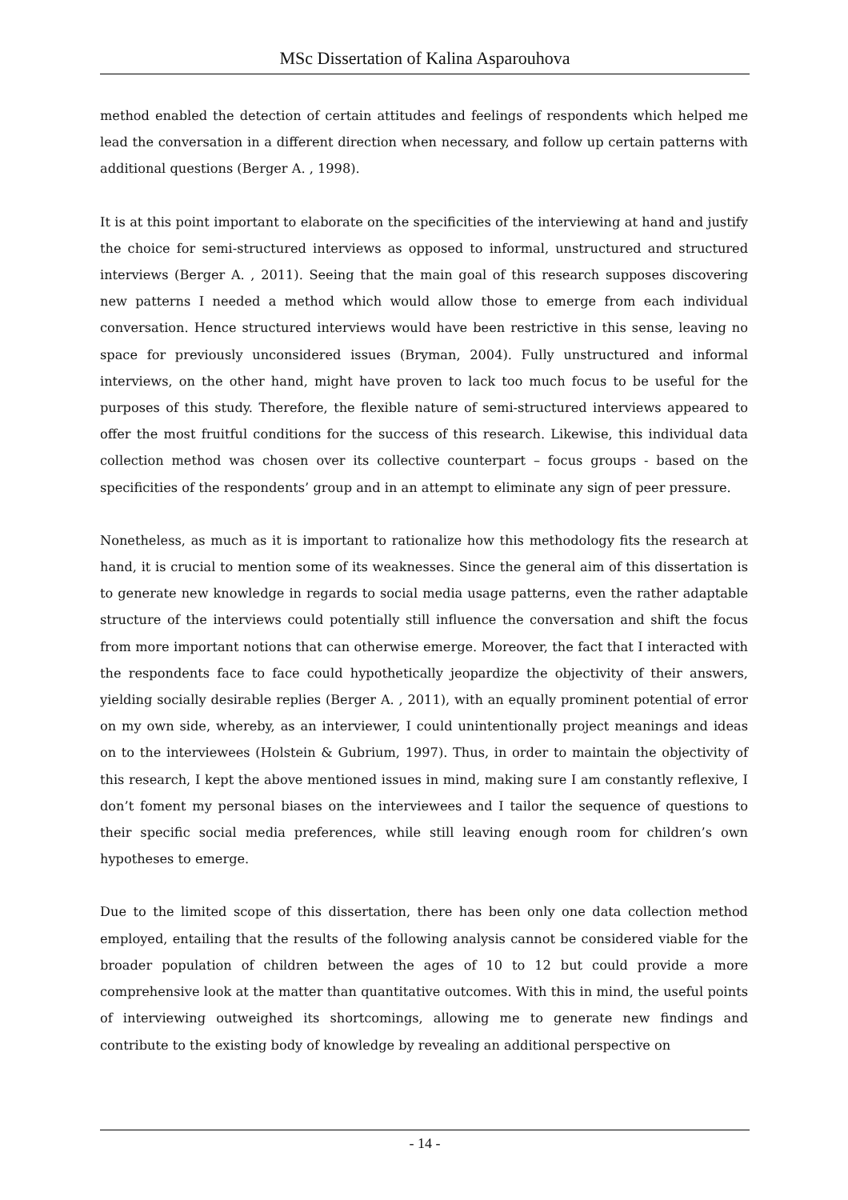MSc Dissertation of Kalina Asparouhova
method enabled the detection of certain attitudes and feelings of respondents which helped me lead the conversation in a different direction when necessary, and follow up certain patterns with additional questions (Berger A. , 1998).
It is at this point important to elaborate on the specificities of the interviewing at hand and justify the choice for semi-structured interviews as opposed to informal, unstructured and structured interviews (Berger A. , 2011). Seeing that the main goal of this research supposes discovering new patterns I needed a method which would allow those to emerge from each individual conversation. Hence structured interviews would have been restrictive in this sense, leaving no space for previously unconsidered issues (Bryman, 2004). Fully unstructured and informal interviews, on the other hand, might have proven to lack too much focus to be useful for the purposes of this study. Therefore, the flexible nature of semi-structured interviews appeared to offer the most fruitful conditions for the success of this research. Likewise, this individual data collection method was chosen over its collective counterpart – focus groups - based on the specificities of the respondents’ group and in an attempt to eliminate any sign of peer pressure.
Nonetheless, as much as it is important to rationalize how this methodology fits the research at hand, it is crucial to mention some of its weaknesses. Since the general aim of this dissertation is to generate new knowledge in regards to social media usage patterns, even the rather adaptable structure of the interviews could potentially still influence the conversation and shift the focus from more important notions that can otherwise emerge. Moreover, the fact that I interacted with the respondents face to face could hypothetically jeopardize the objectivity of their answers, yielding socially desirable replies (Berger A. , 2011), with an equally prominent potential of error on my own side, whereby, as an interviewer, I could unintentionally project meanings and ideas on to the interviewees (Holstein & Gubrium, 1997). Thus, in order to maintain the objectivity of this research, I kept the above mentioned issues in mind, making sure I am constantly reflexive, I don’t foment my personal biases on the interviewees and I tailor the sequence of questions to their specific social media preferences, while still leaving enough room for children’s own hypotheses to emerge.
Due to the limited scope of this dissertation, there has been only one data collection method employed, entailing that the results of the following analysis cannot be considered viable for the broader population of children between the ages of 10 to 12 but could provide a more comprehensive look at the matter than quantitative outcomes. With this in mind, the useful points of interviewing outweighed its shortcomings, allowing me to generate new findings and contribute to the existing body of knowledge by revealing an additional perspective on
- 14 -